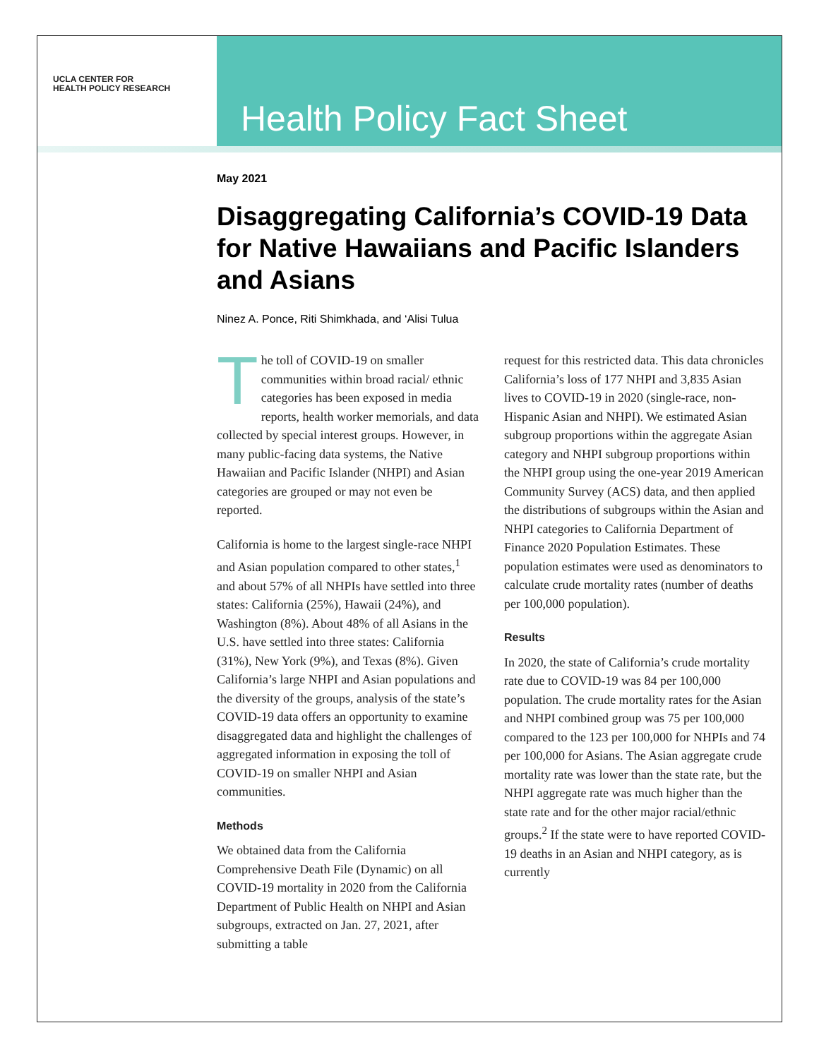UCLA CENTER FOR
HEALTH POLICY RESEARCH
Health Policy Fact Sheet
May 2021
Disaggregating California’s COVID-19 Data for Native Hawaiians and Pacific Islanders and Asians
Ninez A. Ponce, Riti Shimkhada, and ‘Alisi Tulua
The toll of COVID-19 on smaller communities within broad racial/ ethnic categories has been exposed in media reports, health worker memorials, and data collected by special interest groups. However, in many public-facing data systems, the Native Hawaiian and Pacific Islander (NHPI) and Asian categories are grouped or may not even be reported.
California is home to the largest single-race NHPI and Asian population compared to other states,<sup>1</sup> and about 57% of all NHPIs have settled into three states: California (25%), Hawaii (24%), and Washington (8%). About 48% of all Asians in the U.S. have settled into three states: California (31%), New York (9%), and Texas (8%). Given California’s large NHPI and Asian populations and the diversity of the groups, analysis of the state’s COVID-19 data offers an opportunity to examine disaggregated data and highlight the challenges of aggregated information in exposing the toll of COVID-19 on smaller NHPI and Asian communities.
Methods
We obtained data from the California Comprehensive Death File (Dynamic) on all COVID-19 mortality in 2020 from the California Department of Public Health on NHPI and Asian subgroups, extracted on Jan. 27, 2021, after submitting a table
request for this restricted data. This data chronicles California’s loss of 177 NHPI and 3,835 Asian lives to COVID-19 in 2020 (single-race, non-Hispanic Asian and NHPI). We estimated Asian subgroup proportions within the aggregate Asian category and NHPI subgroup proportions within the NHPI group using the one-year 2019 American Community Survey (ACS) data, and then applied the distributions of subgroups within the Asian and NHPI categories to California Department of Finance 2020 Population Estimates. These population estimates were used as denominators to calculate crude mortality rates (number of deaths per 100,000 population).
Results
In 2020, the state of California’s crude mortality rate due to COVID-19 was 84 per 100,000 population. The crude mortality rates for the Asian and NHPI combined group was 75 per 100,000 compared to the 123 per 100,000 for NHPIs and 74 per 100,000 for Asians. The Asian aggregate crude mortality rate was lower than the state rate, but the NHPI aggregate rate was much higher than the state rate and for the other major racial/ethnic groups.<sup>2</sup> If the state were to have reported COVID-19 deaths in an Asian and NHPI category, as is currently